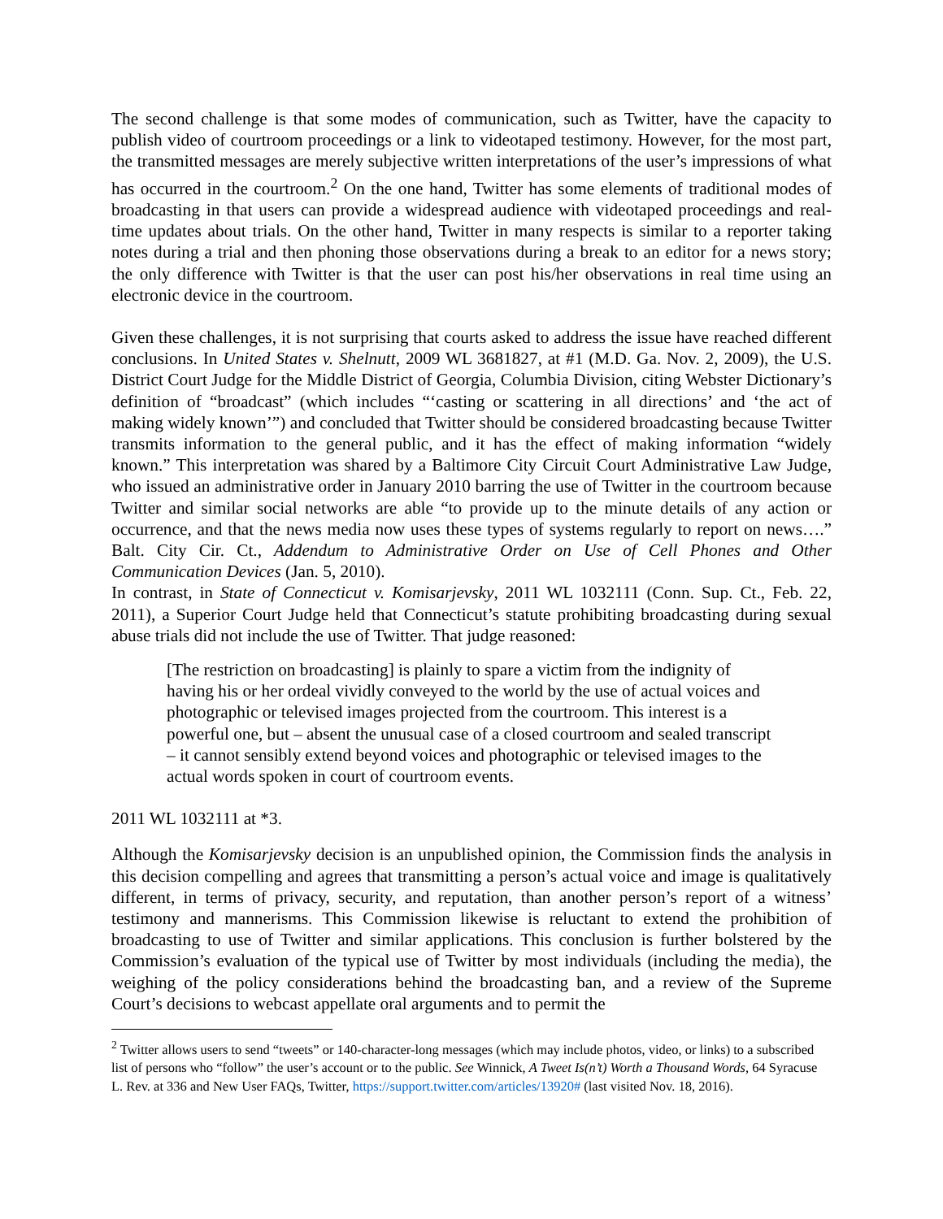The second challenge is that some modes of communication, such as Twitter, have the capacity to publish video of courtroom proceedings or a link to videotaped testimony. However, for the most part, the transmitted messages are merely subjective written interpretations of the user’s impressions of what has occurred in the courtroom.<sup>2</sup> On the one hand, Twitter has some elements of traditional modes of broadcasting in that users can provide a widespread audience with videotaped proceedings and real-time updates about trials. On the other hand, Twitter in many respects is similar to a reporter taking notes during a trial and then phoning those observations during a break to an editor for a news story; the only difference with Twitter is that the user can post his/her observations in real time using an electronic device in the courtroom.
Given these challenges, it is not surprising that courts asked to address the issue have reached different conclusions. In United States v. Shelnutt, 2009 WL 3681827, at #1 (M.D. Ga. Nov. 2, 2009), the U.S. District Court Judge for the Middle District of Georgia, Columbia Division, citing Webster Dictionary’s definition of “broadcast” (which includes “‘casting or scattering in all directions’ and ‘the act of making widely known’”) and concluded that Twitter should be considered broadcasting because Twitter transmits information to the general public, and it has the effect of making information “widely known.” This interpretation was shared by a Baltimore City Circuit Court Administrative Law Judge, who issued an administrative order in January 2010 barring the use of Twitter in the courtroom because Twitter and similar social networks are able “to provide up to the minute details of any action or occurrence, and that the news media now uses these types of systems regularly to report on news….” Balt. City Cir. Ct., Addendum to Administrative Order on Use of Cell Phones and Other Communication Devices (Jan. 5, 2010).
In contrast, in State of Connecticut v. Komisarjevsky, 2011 WL 1032111 (Conn. Sup. Ct., Feb. 22, 2011), a Superior Court Judge held that Connecticut’s statute prohibiting broadcasting during sexual abuse trials did not include the use of Twitter. That judge reasoned:
[The restriction on broadcasting] is plainly to spare a victim from the indignity of having his or her ordeal vividly conveyed to the world by the use of actual voices and photographic or televised images projected from the courtroom. This interest is a powerful one, but – absent the unusual case of a closed courtroom and sealed transcript – it cannot sensibly extend beyond voices and photographic or televised images to the actual words spoken in court of courtroom events.
2011 WL 1032111 at *3.
Although the Komisarjevsky decision is an unpublished opinion, the Commission finds the analysis in this decision compelling and agrees that transmitting a person’s actual voice and image is qualitatively different, in terms of privacy, security, and reputation, than another person’s report of a witness’ testimony and mannerisms. This Commission likewise is reluctant to extend the prohibition of broadcasting to use of Twitter and similar applications. This conclusion is further bolstered by the Commission’s evaluation of the typical use of Twitter by most individuals (including the media), the weighing of the policy considerations behind the broadcasting ban, and a review of the Supreme Court’s decisions to webcast appellate oral arguments and to permit the
<sup>2</sup> Twitter allows users to send “tweets” or 140-character-long messages (which may include photos, video, or links) to a subscribed list of persons who “follow” the user’s account or to the public. See Winnick, A Tweet Is(n’t) Worth a Thousand Words, 64 Syracuse L. Rev. at 336 and New User FAQs, Twitter, https://support.twitter.com/articles/13920# (last visited Nov. 18, 2016).